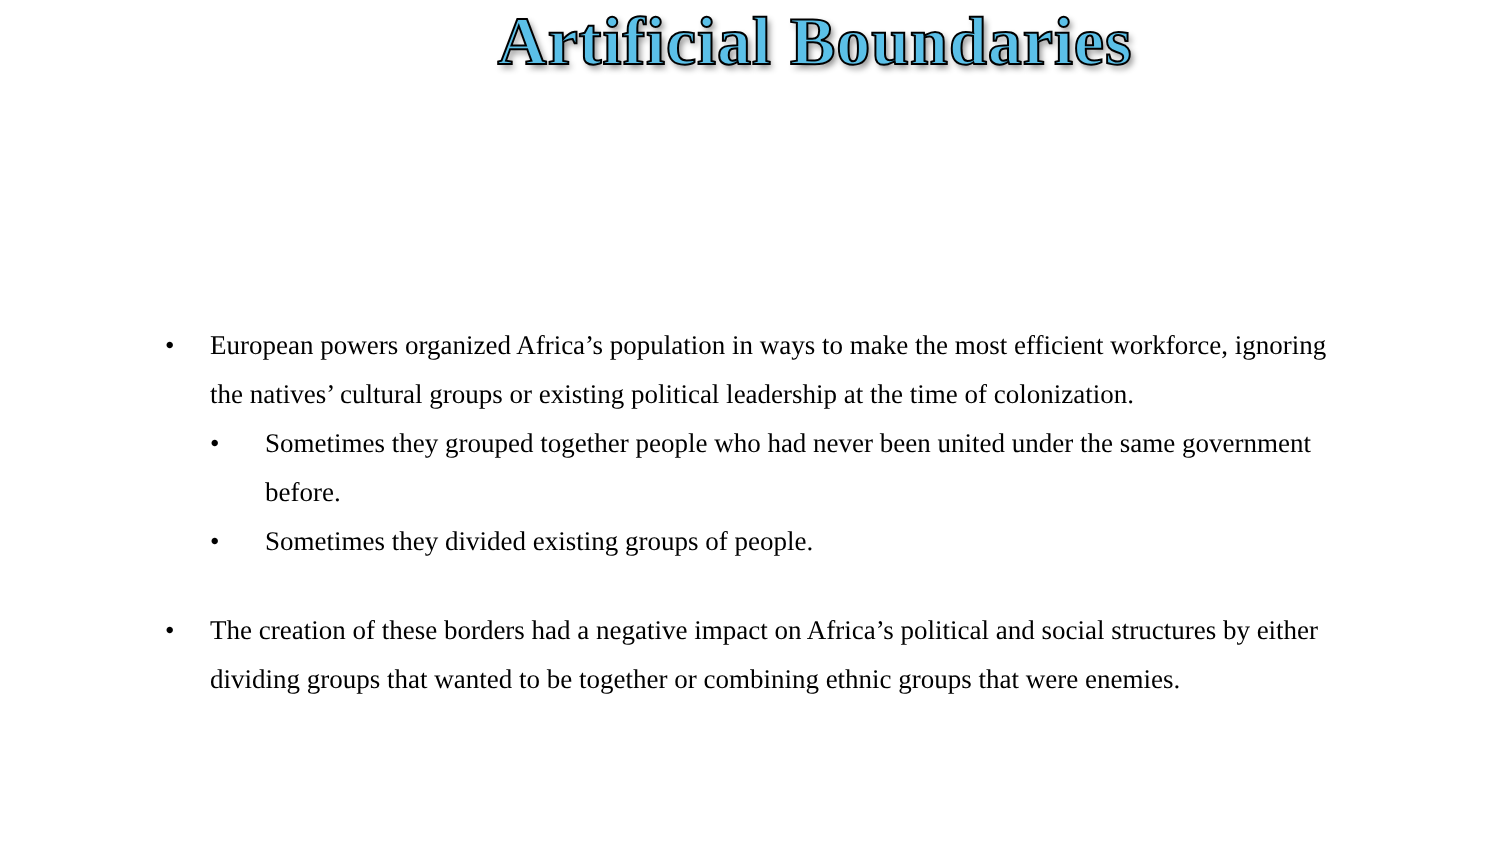Artificial Boundaries
• European powers organized Africa’s population in ways to make the most efficient workforce, ignoring the natives’ cultural groups or existing political leadership at the time of colonization.
• Sometimes they grouped together people who had never been united under the same government before.
• Sometimes they divided existing groups of people.
• The creation of these borders had a negative impact on Africa’s political and social structures by either dividing groups that wanted to be together or combining ethnic groups that were enemies.